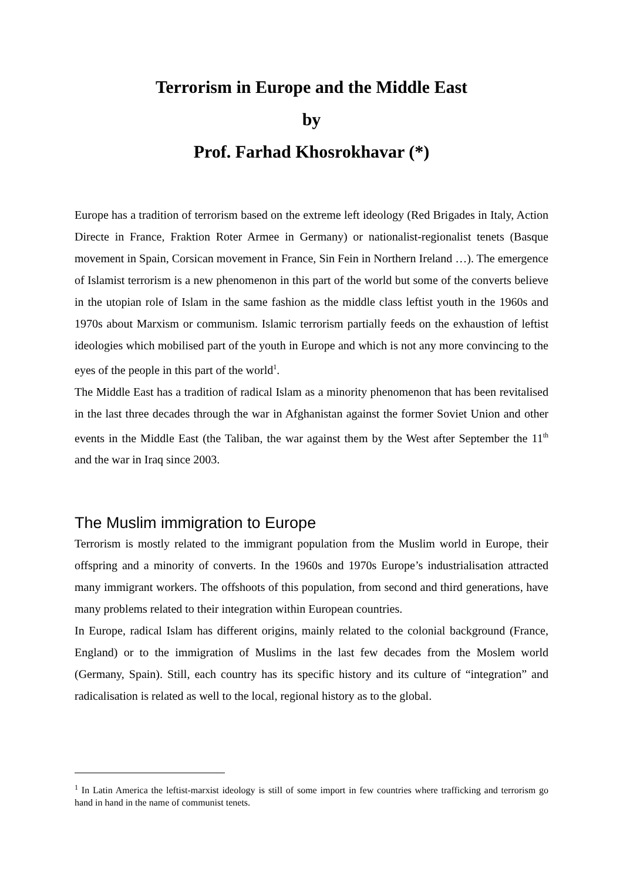Terrorism in Europe and the Middle East
by
Prof. Farhad Khosrokhavar (*)
Europe has a tradition of terrorism based on the extreme left ideology (Red Brigades in Italy, Action Directe in France, Fraktion Roter Armee in Germany) or nationalist-regionalist tenets (Basque movement in Spain, Corsican movement in France, Sin Fein in Northern Ireland …). The emergence of Islamist terrorism is a new phenomenon in this part of the world but some of the converts believe in the utopian role of Islam in the same fashion as the middle class leftist youth in the 1960s and 1970s about Marxism or communism. Islamic terrorism partially feeds on the exhaustion of leftist ideologies which mobilised part of the youth in Europe and which is not any more convincing to the eyes of the people in this part of the world<sup>1</sup>.
The Middle East has a tradition of radical Islam as a minority phenomenon that has been revitalised in the last three decades through the war in Afghanistan against the former Soviet Union and other events in the Middle East (the Taliban, the war against them by the West after September the 11<sup>th</sup> and the war in Iraq since 2003.
The Muslim immigration to Europe
Terrorism is mostly related to the immigrant population from the Muslim world in Europe, their offspring and a minority of converts. In the 1960s and 1970s Europe’s industrialisation attracted many immigrant workers. The offshoots of this population, from second and third generations, have many problems related to their integration within European countries.
In Europe, radical Islam has different origins, mainly related to the colonial background (France, England) or to the immigration of Muslims in the last few decades from the Moslem world (Germany, Spain). Still, each country has its specific history and its culture of “integration” and radicalisation is related as well to the local, regional history as to the global.
<sup>1</sup> In Latin America the leftist-marxist ideology is still of some import in few countries where trafficking and terrorism go hand in hand in the name of communist tenets.